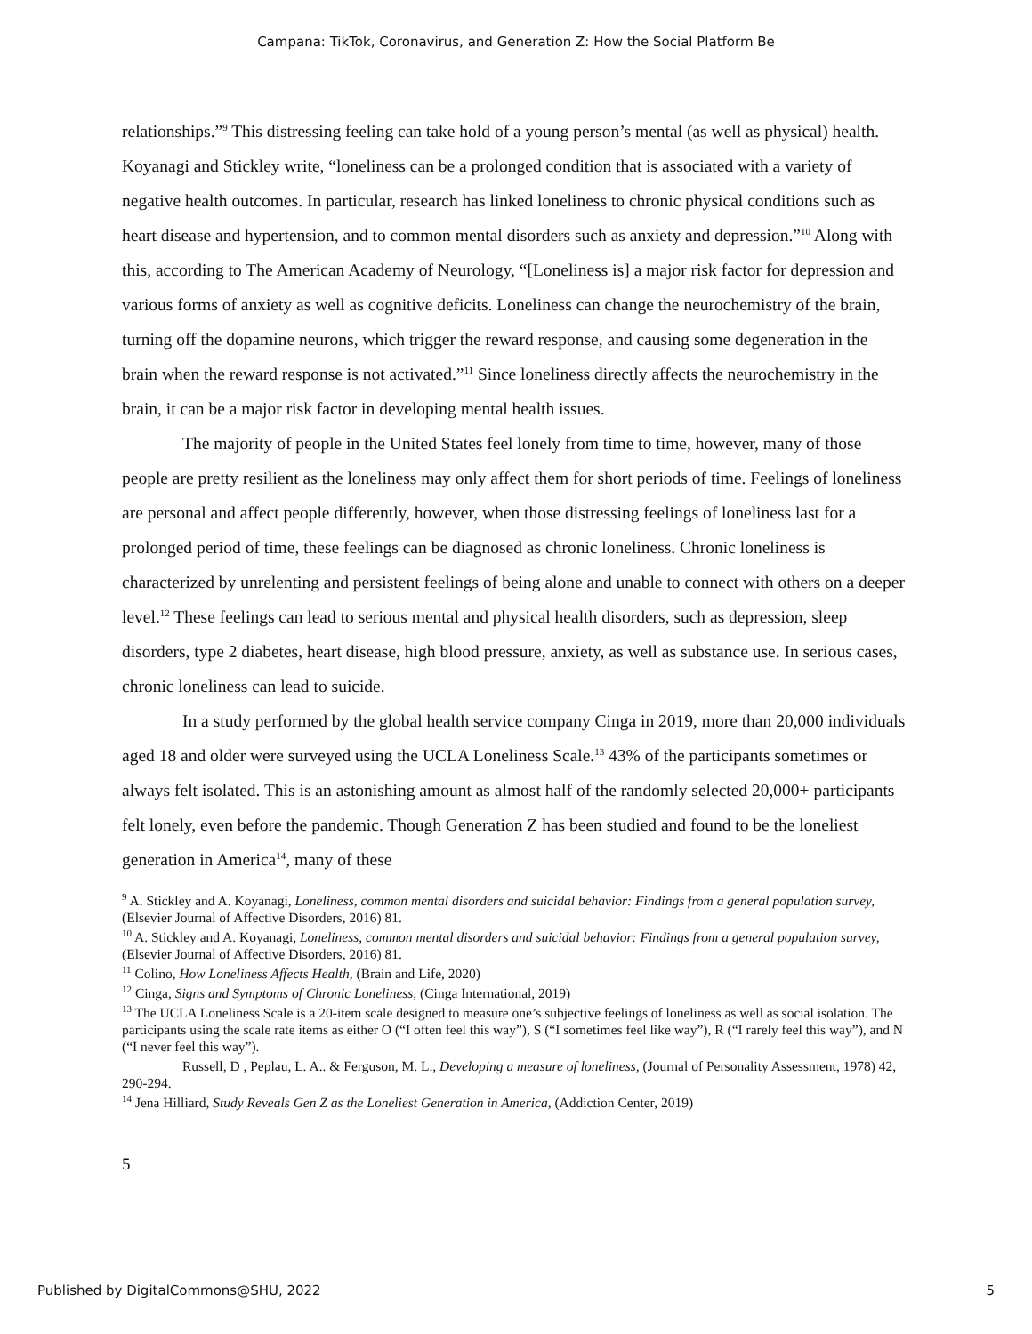Campana: TikTok, Coronavirus, and Generation Z: How the Social Platform Be
relationships.”<sup>9</sup> This distressing feeling can take hold of a young person’s mental (as well as physical) health. Koyanagi and Stickley write, “loneliness can be a prolonged condition that is associated with a variety of negative health outcomes. In particular, research has linked loneliness to chronic physical conditions such as heart disease and hypertension, and to common mental disorders such as anxiety and depression.”<sup>10</sup> Along with this, according to The American Academy of Neurology, “[Loneliness is] a major risk factor for depression and various forms of anxiety as well as cognitive deficits. Loneliness can change the neurochemistry of the brain, turning off the dopamine neurons, which trigger the reward response, and causing some degeneration in the brain when the reward response is not activated.”<sup>11</sup> Since loneliness directly affects the neurochemistry in the brain, it can be a major risk factor in developing mental health issues.
The majority of people in the United States feel lonely from time to time, however, many of those people are pretty resilient as the loneliness may only affect them for short periods of time. Feelings of loneliness are personal and affect people differently, however, when those distressing feelings of loneliness last for a prolonged period of time, these feelings can be diagnosed as chronic loneliness. Chronic loneliness is characterized by unrelenting and persistent feelings of being alone and unable to connect with others on a deeper level.<sup>12</sup> These feelings can lead to serious mental and physical health disorders, such as depression, sleep disorders, type 2 diabetes, heart disease, high blood pressure, anxiety, as well as substance use. In serious cases, chronic loneliness can lead to suicide.
In a study performed by the global health service company Cinga in 2019, more than 20,000 individuals aged 18 and older were surveyed using the UCLA Loneliness Scale.<sup>13</sup> 43% of the participants sometimes or always felt isolated. This is an astonishing amount as almost half of the randomly selected 20,000+ participants felt lonely, even before the pandemic. Though Generation Z has been studied and found to be the loneliest generation in America<sup>14</sup>, many of these
<sup>9</sup> A. Stickley and A. Koyanagi, Loneliness, common mental disorders and suicidal behavior: Findings from a general population survey, (Elsevier Journal of Affective Disorders, 2016) 81.
<sup>10</sup> A. Stickley and A. Koyanagi, Loneliness, common mental disorders and suicidal behavior: Findings from a general population survey, (Elsevier Journal of Affective Disorders, 2016) 81.
<sup>11</sup> Colino, How Loneliness Affects Health, (Brain and Life, 2020)
<sup>12</sup> Cinga, Signs and Symptoms of Chronic Loneliness, (Cinga International, 2019)
<sup>13</sup> The UCLA Loneliness Scale is a 20-item scale designed to measure one’s subjective feelings of loneliness as well as social isolation. The participants using the scale rate items as either O (“I often feel this way”), S (“I sometimes feel like way”), R (“I rarely feel this way”), and N (“I never feel this way”).
Russell, D , Peplau, L. A.. & Ferguson, M. L., Developing a measure of loneliness, (Journal of Personality Assessment, 1978) 42, 290-294.
<sup>14</sup> Jena Hilliard, Study Reveals Gen Z as the Loneliest Generation in America, (Addiction Center, 2019)
5
Published by DigitalCommons@SHU, 2022 5